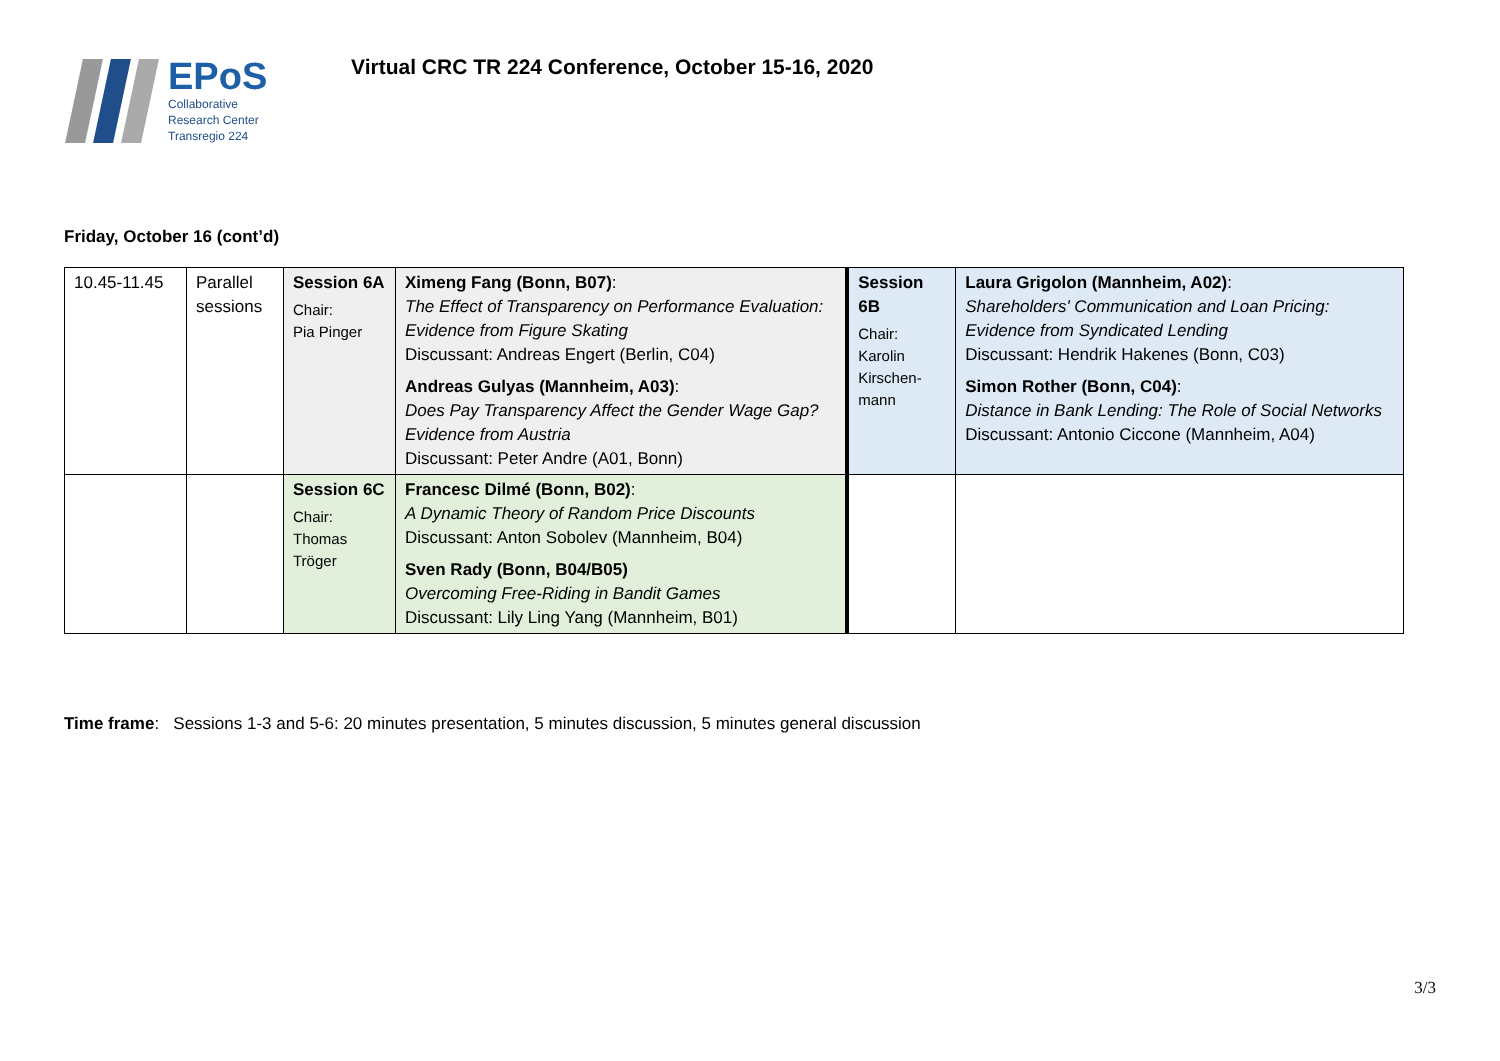EPoS
Collaborative
Research Center
Transregio 224
Virtual CRC TR 224 Conference, October 15-16, 2020
Friday, October 16 (cont’d)
| 10.45-11.45 | Parallel sessions | Session 6A Chair: Pia Pinger | Ximeng Fang (Bonn, B07) : The Effect of Transparency on Performance Evaluation: Evidence from Figure Skating Discussant: Andreas Engert (Berlin, C04) Andreas Gulyas (Mannheim, A03) : Does Pay Transparency Affect the Gender Wage Gap? Evidence from Austria Discussant: Peter Andre (A01, Bonn) | Session 6B Chair: Karolin Kirschen- mann | Laura Grigolon (Mannheim, A02) : Shareholders' Communication and Loan Pricing: Evidence from Syndicated Lending Discussant: Hendrik Hakenes (Bonn, C03) Simon Rother (Bonn, C04) : Distance in Bank Lending: The Role of Social Networks Discussant: Antonio Ciccone (Mannheim, A04) |
| | | Session 6C Chair: Thomas Tröger | Francesc Dilmé (Bonn, B02) : A Dynamic Theory of Random Price Discounts Discussant: Anton Sobolev (Mannheim, B04) Sven Rady (Bonn, B04/B05) Overcoming Free-Riding in Bandit Games Discussant: Lily Ling Yang (Mannheim, B01) | | |
Time frame: Sessions 1-3 and 5-6: 20 minutes presentation, 5 minutes discussion, 5 minutes general discussion
3/3